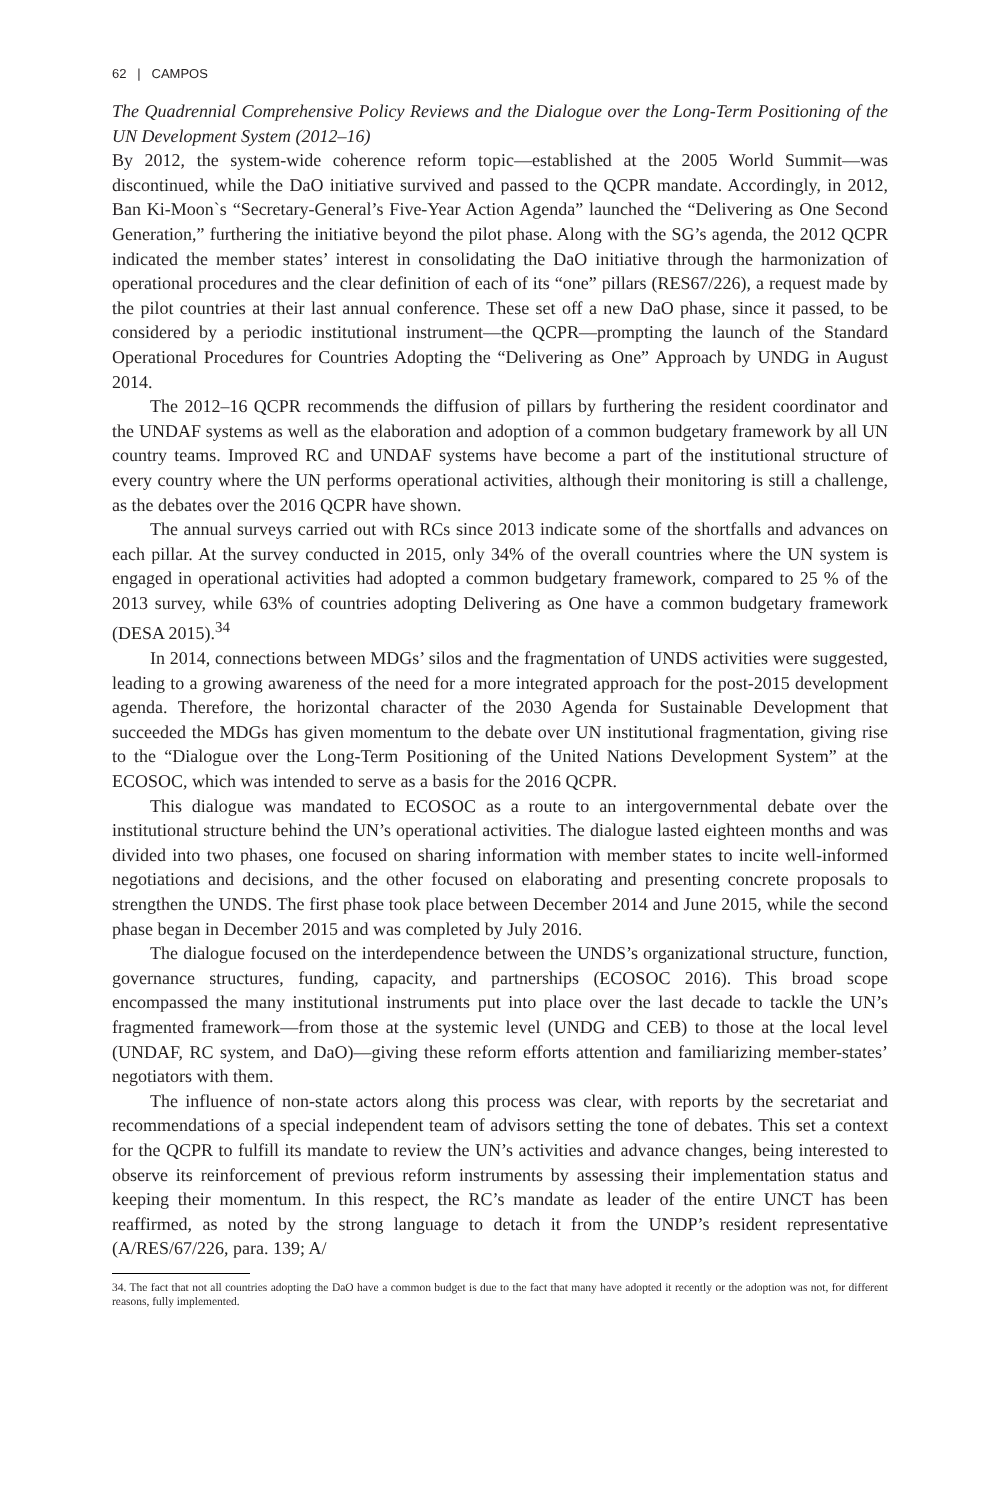62 | CAMPOS
The Quadrennial Comprehensive Policy Reviews and the Dialogue over the Long-Term Positioning of the UN Development System (2012–16)
By 2012, the system-wide coherence reform topic—established at the 2005 World Summit—was discontinued, while the DaO initiative survived and passed to the QCPR mandate. Accordingly, in 2012, Ban Ki-Moon`s “Secretary-General’s Five-Year Action Agenda” launched the “Delivering as One Second Generation,” furthering the initiative beyond the pilot phase. Along with the SG’s agenda, the 2012 QCPR indicated the member states’ interest in consolidating the DaO initiative through the harmonization of operational procedures and the clear definition of each of its “one” pillars (RES67/226), a request made by the pilot countries at their last annual conference. These set off a new DaO phase, since it passed, to be considered by a periodic institutional instrument—the QCPR—prompting the launch of the Standard Operational Procedures for Countries Adopting the “Delivering as One” Approach by UNDG in August 2014.
The 2012–16 QCPR recommends the diffusion of pillars by furthering the resident coordinator and the UNDAF systems as well as the elaboration and adoption of a common budgetary framework by all UN country teams. Improved RC and UNDAF systems have become a part of the institutional structure of every country where the UN performs operational activities, although their monitoring is still a challenge, as the debates over the 2016 QCPR have shown.
The annual surveys carried out with RCs since 2013 indicate some of the shortfalls and advances on each pillar. At the survey conducted in 2015, only 34% of the overall countries where the UN system is engaged in operational activities had adopted a common budgetary framework, compared to 25 % of the 2013 survey, while 63% of countries adopting Delivering as One have a common budgetary framework (DESA 2015).<sup>34</sup>
In 2014, connections between MDGs’ silos and the fragmentation of UNDS activities were suggested, leading to a growing awareness of the need for a more integrated approach for the post-2015 development agenda. Therefore, the horizontal character of the 2030 Agenda for Sustainable Development that succeeded the MDGs has given momentum to the debate over UN institutional fragmentation, giving rise to the “Dialogue over the Long-Term Positioning of the United Nations Development System” at the ECOSOC, which was intended to serve as a basis for the 2016 QCPR.
This dialogue was mandated to ECOSOC as a route to an intergovernmental debate over the institutional structure behind the UN’s operational activities. The dialogue lasted eighteen months and was divided into two phases, one focused on sharing information with member states to incite well-informed negotiations and decisions, and the other focused on elaborating and presenting concrete proposals to strengthen the UNDS. The first phase took place between December 2014 and June 2015, while the second phase began in December 2015 and was completed by July 2016.
The dialogue focused on the interdependence between the UNDS’s organizational structure, function, governance structures, funding, capacity, and partnerships (ECOSOC 2016). This broad scope encompassed the many institutional instruments put into place over the last decade to tackle the UN’s fragmented framework—from those at the systemic level (UNDG and CEB) to those at the local level (UNDAF, RC system, and DaO)—giving these reform efforts attention and familiarizing member-states’ negotiators with them.
The influence of non-state actors along this process was clear, with reports by the secretariat and recommendations of a special independent team of advisors setting the tone of debates. This set a context for the QCPR to fulfill its mandate to review the UN’s activities and advance changes, being interested to observe its reinforcement of previous reform instruments by assessing their implementation status and keeping their momentum. In this respect, the RC’s mandate as leader of the entire UNCT has been reaffirmed, as noted by the strong language to detach it from the UNDP’s resident representative (A/RES/67/226, para. 139; A/
34. The fact that not all countries adopting the DaO have a common budget is due to the fact that many have adopted it recently or the adoption was not, for different reasons, fully implemented.